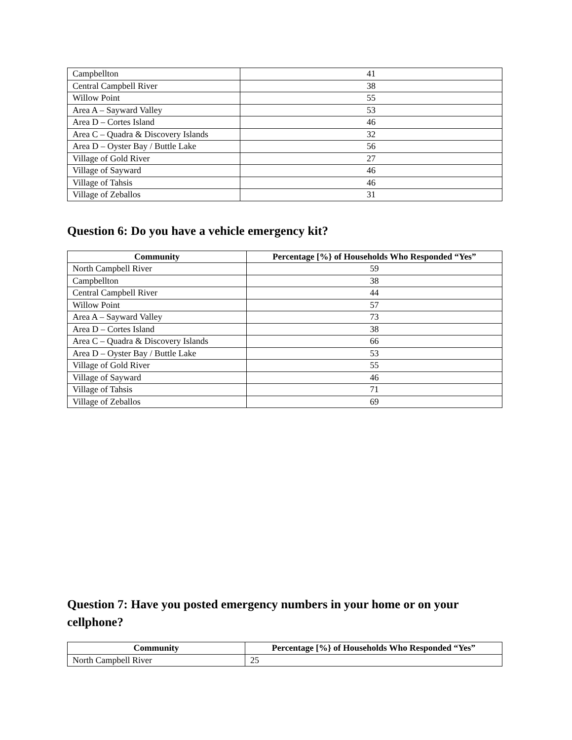| Campbellton | 41 |
| Central Campbell River | 38 |
| Willow Point | 55 |
| Area A – Sayward Valley | 53 |
| Area D – Cortes Island | 46 |
| Area C – Quadra & Discovery Islands | 32 |
| Area D – Oyster Bay / Buttle Lake | 56 |
| Village of Gold River | 27 |
| Village of Sayward | 46 |
| Village of Tahsis | 46 |
| Village of Zeballos | 31 |
Question 6: Do you have a vehicle emergency kit?
| Community | Percentage [%} of Households Who Responded “Yes” |
| --- | --- |
| North Campbell River | 59 |
| Campbellton | 38 |
| Central Campbell River | 44 |
| Willow Point | 57 |
| Area A – Sayward Valley | 73 |
| Area D – Cortes Island | 38 |
| Area C – Quadra & Discovery Islands | 66 |
| Area D – Oyster Bay / Buttle Lake | 53 |
| Village of Gold River | 55 |
| Village of Sayward | 46 |
| Village of Tahsis | 71 |
| Village of Zeballos | 69 |
Question 7: Have you posted emergency numbers in your home or on your cellphone?
| Community | Percentage [%} of Households Who Responded “Yes” |
| --- | --- |
| North Campbell River | 25 |